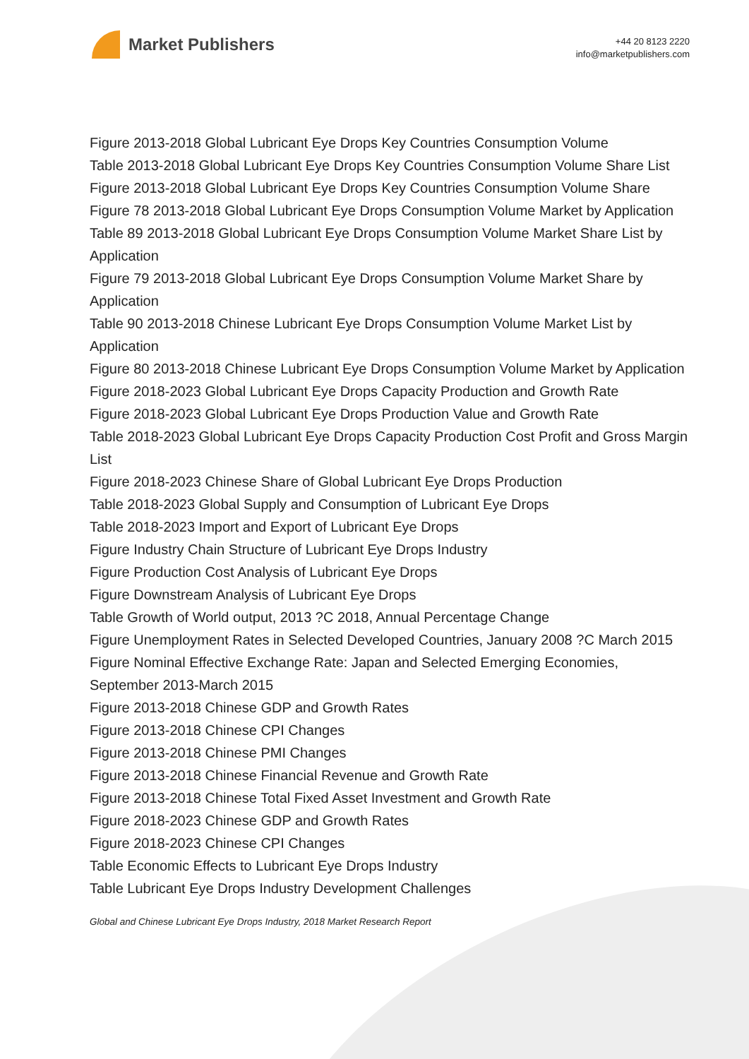Market Publishers
+44 20 8123 2220
info@marketpublishers.com
Figure 2013-2018 Global Lubricant Eye Drops Key Countries Consumption Volume
Table 2013-2018 Global Lubricant Eye Drops Key Countries Consumption Volume Share List
Figure 2013-2018 Global Lubricant Eye Drops Key Countries Consumption Volume Share
Figure 78 2013-2018 Global Lubricant Eye Drops Consumption Volume Market by Application
Table 89 2013-2018 Global Lubricant Eye Drops Consumption Volume Market Share List by Application
Figure 79 2013-2018 Global Lubricant Eye Drops Consumption Volume Market Share by Application
Table 90 2013-2018 Chinese Lubricant Eye Drops Consumption Volume Market List by Application
Figure 80 2013-2018 Chinese Lubricant Eye Drops Consumption Volume Market by Application
Figure 2018-2023 Global Lubricant Eye Drops Capacity Production and Growth Rate
Figure 2018-2023 Global Lubricant Eye Drops Production Value and Growth Rate
Table 2018-2023 Global Lubricant Eye Drops Capacity Production Cost Profit and Gross Margin List
Figure 2018-2023 Chinese Share of Global Lubricant Eye Drops Production
Table 2018-2023 Global Supply and Consumption of Lubricant Eye Drops
Table 2018-2023 Import and Export of Lubricant Eye Drops
Figure Industry Chain Structure of Lubricant Eye Drops Industry
Figure Production Cost Analysis of Lubricant Eye Drops
Figure Downstream Analysis of Lubricant Eye Drops
Table Growth of World output, 2013 ?C 2018, Annual Percentage Change
Figure Unemployment Rates in Selected Developed Countries, January 2008 ?C March 2015
Figure Nominal Effective Exchange Rate: Japan and Selected Emerging Economies, September 2013-March 2015
Figure 2013-2018 Chinese GDP and Growth Rates
Figure 2013-2018 Chinese CPI Changes
Figure 2013-2018 Chinese PMI Changes
Figure 2013-2018 Chinese Financial Revenue and Growth Rate
Figure 2013-2018 Chinese Total Fixed Asset Investment and Growth Rate
Figure 2018-2023 Chinese GDP and Growth Rates
Figure 2018-2023 Chinese CPI Changes
Table Economic Effects to Lubricant Eye Drops Industry
Table Lubricant Eye Drops Industry Development Challenges
Global and Chinese Lubricant Eye Drops Industry, 2018 Market Research Report